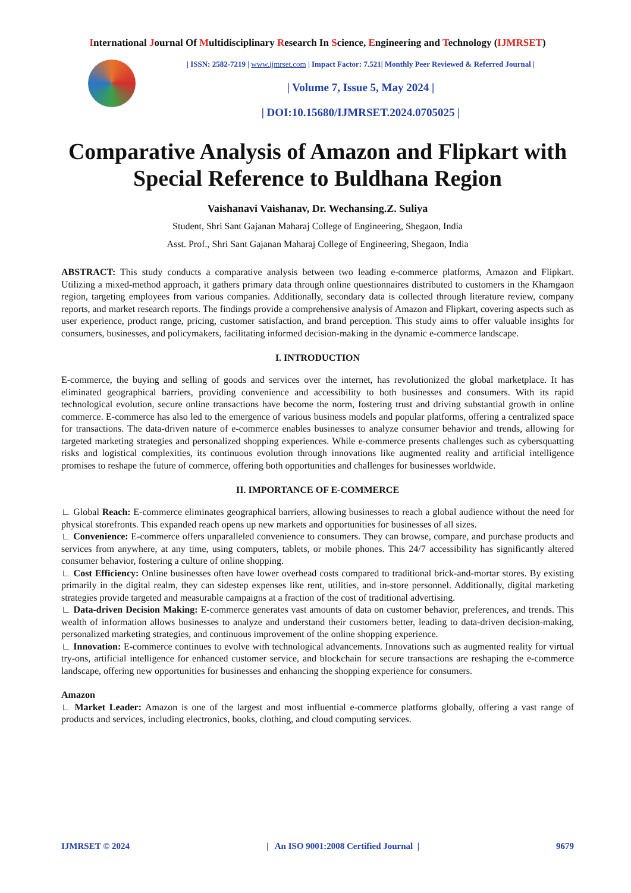International Journal Of Multidisciplinary Research In Science, Engineering and Technology (IJMRSET)
| ISSN: 2582-7219 | www.ijmrset.com | Impact Factor: 7.521| Monthly Peer Reviewed & Referred Journal |
| Volume 7, Issue 5, May 2024 |
| DOI:10.15680/IJMRSET.2024.0705025 |
Comparative Analysis of Amazon and Flipkart with Special Reference to Buldhana Region
Vaishanavi Vaishanav, Dr. Wechansing.Z. Suliya
Student, Shri Sant Gajanan Maharaj College of Engineering, Shegaon, India
Asst. Prof., Shri Sant Gajanan Maharaj College of Engineering, Shegaon, India
ABSTRACT: This study conducts a comparative analysis between two leading e-commerce platforms, Amazon and Flipkart. Utilizing a mixed-method approach, it gathers primary data through online questionnaires distributed to customers in the Khamgaon region, targeting employees from various companies. Additionally, secondary data is collected through literature review, company reports, and market research reports. The findings provide a comprehensive analysis of Amazon and Flipkart, covering aspects such as user experience, product range, pricing, customer satisfaction, and brand perception. This study aims to offer valuable insights for consumers, businesses, and policymakers, facilitating informed decision-making in the dynamic e-commerce landscape.
I. INTRODUCTION
E-commerce, the buying and selling of goods and services over the internet, has revolutionized the global marketplace. It has eliminated geographical barriers, providing convenience and accessibility to both businesses and consumers. With its rapid technological evolution, secure online transactions have become the norm, fostering trust and driving substantial growth in online commerce. E-commerce has also led to the emergence of various business models and popular platforms, offering a centralized space for transactions. The data-driven nature of e-commerce enables businesses to analyze consumer behavior and trends, allowing for targeted marketing strategies and personalized shopping experiences. While e-commerce presents challenges such as cybersquatting risks and logistical complexities, its continuous evolution through innovations like augmented reality and artificial intelligence promises to reshape the future of commerce, offering both opportunities and challenges for businesses worldwide.
II. IMPORTANCE OF E-COMMERCE
∟ Global Reach: E-commerce eliminates geographical barriers, allowing businesses to reach a global audience without the need for physical storefronts. This expanded reach opens up new markets and opportunities for businesses of all sizes.
∟ Convenience: E-commerce offers unparalleled convenience to consumers. They can browse, compare, and purchase products and services from anywhere, at any time, using computers, tablets, or mobile phones. This 24/7 accessibility has significantly altered consumer behavior, fostering a culture of online shopping.
∟ Cost Efficiency: Online businesses often have lower overhead costs compared to traditional brick-and-mortar stores. By existing primarily in the digital realm, they can sidestep expenses like rent, utilities, and in-store personnel. Additionally, digital marketing strategies provide targeted and measurable campaigns at a fraction of the cost of traditional advertising.
∟ Data-driven Decision Making: E-commerce generates vast amounts of data on customer behavior, preferences, and trends. This wealth of information allows businesses to analyze and understand their customers better, leading to data-driven decision-making, personalized marketing strategies, and continuous improvement of the online shopping experience.
∟ Innovation: E-commerce continues to evolve with technological advancements. Innovations such as augmented reality for virtual try-ons, artificial intelligence for enhanced customer service, and blockchain for secure transactions are reshaping the e-commerce landscape, offering new opportunities for businesses and enhancing the shopping experience for consumers.
Amazon
∟ Market Leader: Amazon is one of the largest and most influential e-commerce platforms globally, offering a vast range of products and services, including electronics, books, clothing, and cloud computing services.
IJMRSET © 2024 | An ISO 9001:2008 Certified Journal | 9679